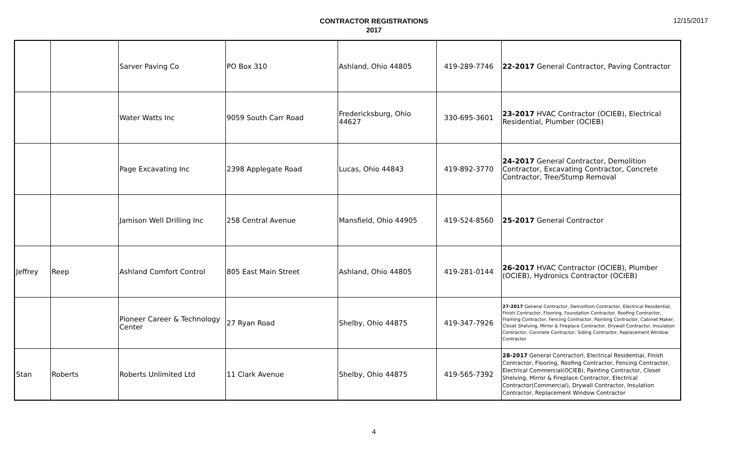CONTRACTOR REGISTRATIONS
2017
12/15/2017
| | | Sarver Paving Co | PO Box 310 | Ashland, Ohio 44805 | 419-289-7746 | 22-2017 General Contractor, Paving Contractor |
| | | Water Watts Inc | 9059 South Carr Road | Fredericksburg, Ohio 44627 | 330-695-3601 | 23-2017 HVAC Contractor (OCIEB), Electrical Residential, Plumber (OCIEB) |
| | | Page Excavating Inc | 2398 Applegate Road | Lucas, Ohio 44843 | 419-892-3770 | 24-2017 General Contractor, Demolition Contractor, Excavating Contractor, Concrete Contractor, Tree/Stump Removal |
| | | Jamison Well Drilling Inc | 258 Central Avenue | Mansfield, Ohio 44905 | 419-524-8560 | 25-2017 General Contractor |
| Jeffrey | Reep | Ashland Comfort Control | 805 East Main Street | Ashland, Ohio 44805 | 419-281-0144 | 26-2017 HVAC Contractor (OCIEB), Plumber (OCIEB), Hydronics Contractor (OCIEB) |
| | | Pioneer Career & Technology Center | 27 Ryan Road | Shelby, Ohio 44875 | 419-347-7926 | 27-2017 General Contractor, Demolition Contractor, Electrical Residential, Finish Contractor, Flooring, Foundation Contractor, Roofing Contractor, Framing Contractor, Fencing Contractor, Painting Contractor, Cabinet Maker, Closet Shelving, Mirror & Fireplace Contractor, Drywall Contractor, Insulation Contractor, Concrete Contractor, Siding Contractor, Replacement Window Contractor |
| Stan | Roberts | Roberts Unlimited Ltd | 11 Clark Avenue | Shelby, Ohio 44875 | 419-565-7392 | 28-2017 General Contractorl, Electrical Residential, Finish Contractor, Flooring, Roofing Contractor, Fencing Contractor, Electrical Commercial(OCIEB), Painting Contractor, Closet Shelving, Mirror & Fireplace Contractor, Electrical Contractor(Commercial), Drywall Contractor, Insulation Contractor, Replacement Window Contractor |
4